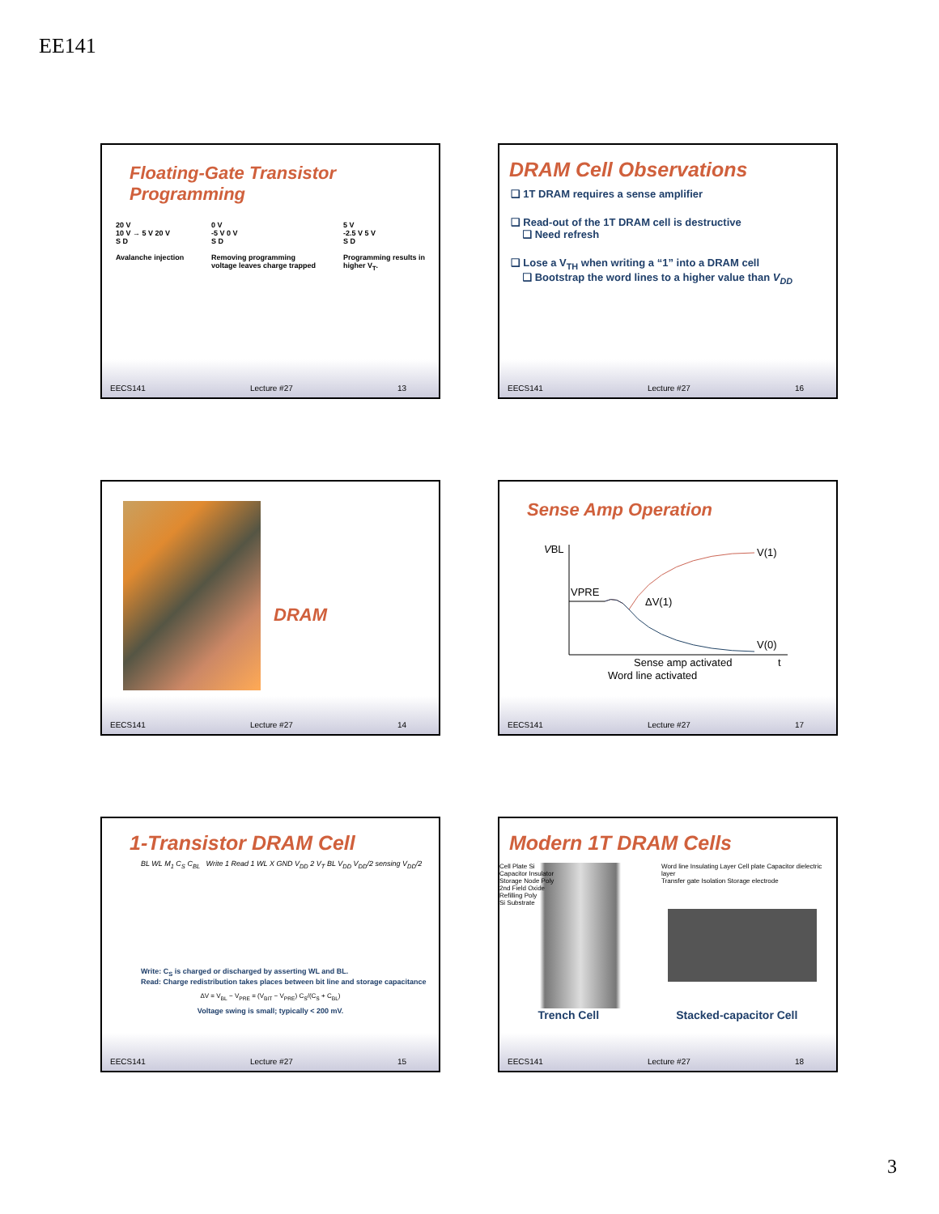EE141
Floating-Gate Transistor Programming
20 V
10 V → 5 V 20 V
S D
Avalanche injection
0 V
-5 V 0 V
S D
Removing programming
voltage leaves charge trapped
5 V
-2.5 V 5 V
S D
Programming results in
higher V<sub>T</sub>.
EECS141 Lecture #27 13
DRAM Cell Observations
❑ 1T DRAM requires a sense amplifier
❑ Read-out of the 1T DRAM cell is destructive
❑ Need refresh
❑ Lose a V<sub>TH</sub> when writing a “1” into a DRAM cell
❑ Bootstrap the word lines to a higher value than V<sub>DD</sub>
EECS141 Lecture #27 16
DRAM
EECS141 Lecture #27 14
Sense Amp Operation
VBL
VPRE
V(1)
ΔV(1)
V(0)
Sense amp activated
t
Word line activated
EECS141 Lecture #27 17
1-Transistor DRAM Cell
BL WL M<sub>1</sub> C<sub>S</sub> C<sub>BL</sub> Write 1 Read 1 WL X GND V<sub>DD</sub> 2 V<sub>T</sub> BL V<sub>DD</sub> V<sub>DD</sub>/2 sensing V<sub>DD</sub>/2
Write: C<sub>S</sub> is charged or discharged by asserting WL and BL.
Read: Charge redistribution takes places between bit line and storage capacitance
ΔV = V<sub>BL</sub> − V<sub>PRE</sub> = (V<sub>BIT</sub> − V<sub>PRE</sub>) C<sub>S</sub>/(C<sub>S</sub> + C<sub>BL</sub>)
Voltage swing is small; typically < 200 mV.
EECS141 Lecture #27 15
Modern 1T DRAM Cells
Cell Plate Si
Capacitor Insulator
Storage Node Poly
2nd Field Oxide
Refilling Poly
Si Substrate
Word line Insulating Layer Cell plate Capacitor dielectric layer
Transfer gate Isolation Storage electrode
Trench Cell Stacked-capacitor Cell
EECS141 Lecture #27 18
3